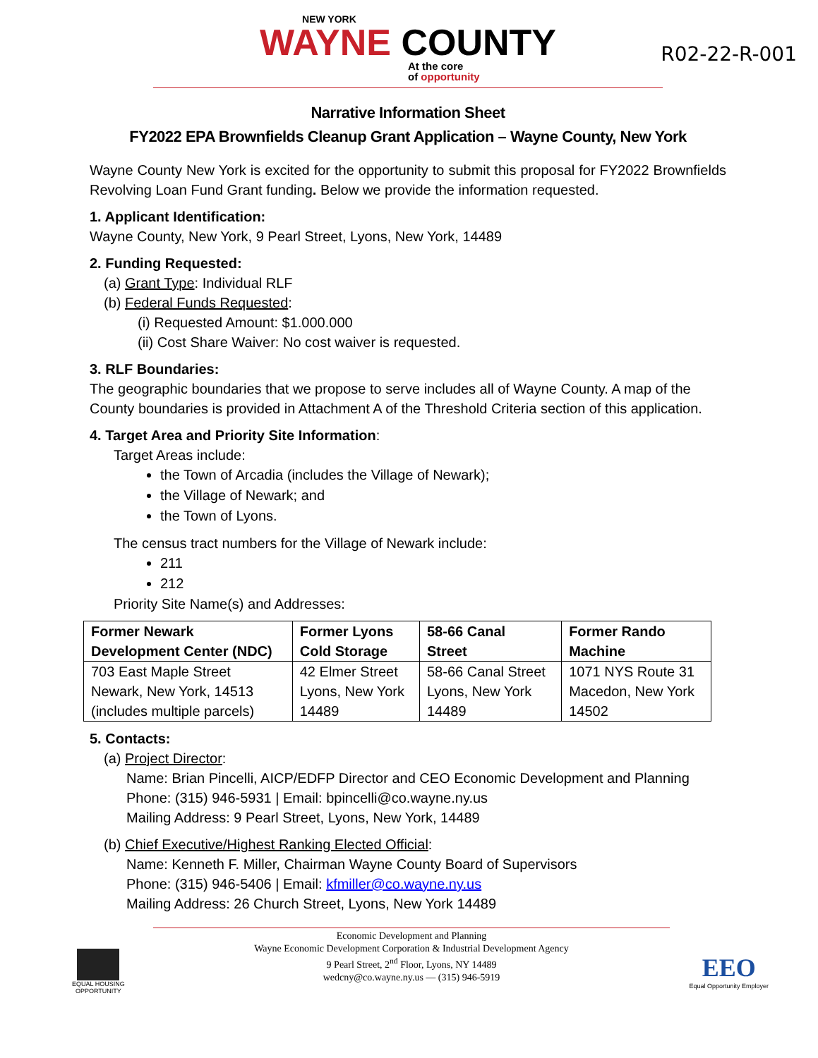NEW YORK
WAYNE COUNTY
At the core
of opportunity
R02-22-R-001
Narrative Information Sheet
FY2022 EPA Brownfields Cleanup Grant Application – Wayne County, New York
Wayne County New York is excited for the opportunity to submit this proposal for FY2022 Brownfields Revolving Loan Fund Grant funding. Below we provide the information requested.
1. Applicant Identification:
Wayne County, New York, 9 Pearl Street, Lyons, New York, 14489
2. Funding Requested:
(a) Grant Type: Individual RLF
(b) Federal Funds Requested:
(i) Requested Amount: $1.000.000
(ii) Cost Share Waiver: No cost waiver is requested.
3. RLF Boundaries:
The geographic boundaries that we propose to serve includes all of Wayne County. A map of the County boundaries is provided in Attachment A of the Threshold Criteria section of this application.
4. Target Area and Priority Site Information:
Target Areas include:
the Town of Arcadia (includes the Village of Newark);
the Village of Newark; and
the Town of Lyons.
The census tract numbers for the Village of Newark include:
211
212
Priority Site Name(s) and Addresses:
| Former Newark Development Center (NDC) | Former Lyons Cold Storage | 58-66 Canal Street | Former Rando Machine |
| --- | --- | --- | --- |
| 703 East Maple Street Newark, New York, 14513 (includes multiple parcels) | 42 Elmer Street Lyons, New York 14489 | 58-66 Canal Street Lyons, New York 14489 | 1071 NYS Route 31 Macedon, New York 14502 |
5. Contacts:
(a) Project Director:
Name: Brian Pincelli, AICP/EDFP Director and CEO Economic Development and Planning
Phone: (315) 946-5931 | Email: bpincelli@co.wayne.ny.us
Mailing Address: 9 Pearl Street, Lyons, New York, 14489
(b) Chief Executive/Highest Ranking Elected Official:
Name: Kenneth F. Miller, Chairman Wayne County Board of Supervisors
Phone: (315) 946-5406 | Email: kfmiller@co.wayne.ny.us
Mailing Address: 26 Church Street, Lyons, New York 14489
Economic Development and Planning
Wayne Economic Development Corporation & Industrial Development Agency
9 Pearl Street, 2<sup>nd</sup> Floor, Lyons, NY 14489
wedcny@co.wayne.ny.us — (315) 946-5919
EQUAL HOUSING
OPPORTUNITY
EEO
Equal Opportunity Employer